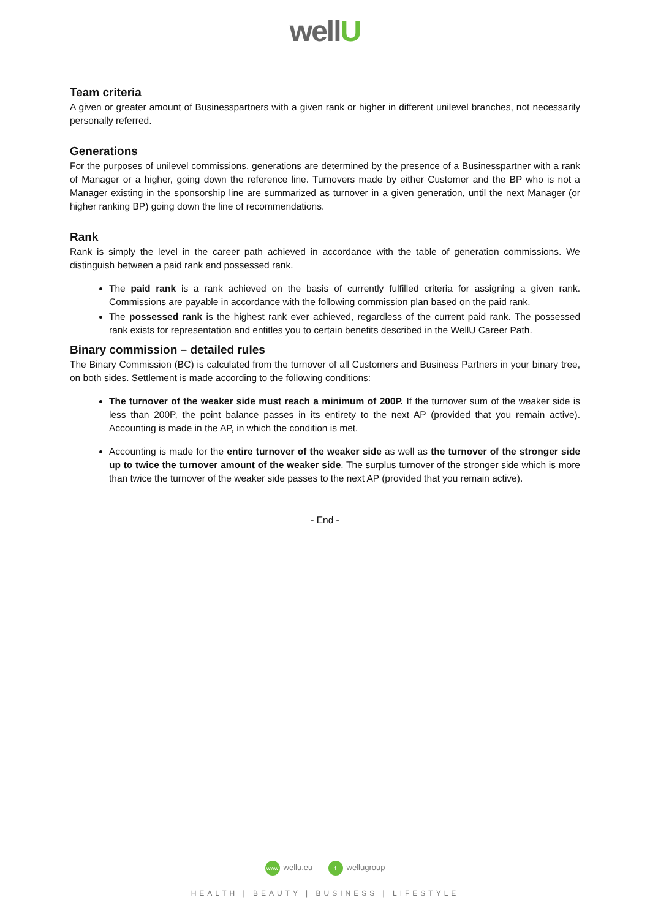wellU
Team criteria
A given or greater amount of Businesspartners with a given rank or higher in different unilevel branches, not necessarily personally referred.
Generations
For the purposes of unilevel commissions, generations are determined by the presence of a Businesspartner with a rank of Manager or a higher, going down the reference line. Turnovers made by either Customer and the BP who is not a Manager existing in the sponsorship line are summarized as turnover in a given generation, until the next Manager (or higher ranking BP) going down the line of recommendations.
Rank
Rank is simply the level in the career path achieved in accordance with the table of generation commissions. We distinguish between a paid rank and possessed rank.
The paid rank is a rank achieved on the basis of currently fulfilled criteria for assigning a given rank. Commissions are payable in accordance with the following commission plan based on the paid rank.
The possessed rank is the highest rank ever achieved, regardless of the current paid rank. The possessed rank exists for representation and entitles you to certain benefits described in the WellU Career Path.
Binary commission – detailed rules
The Binary Commission (BC) is calculated from the turnover of all Customers and Business Partners in your binary tree, on both sides. Settlement is made according to the following conditions:
The turnover of the weaker side must reach a minimum of 200P. If the turnover sum of the weaker side is less than 200P, the point balance passes in its entirety to the next AP (provided that you remain active). Accounting is made in the AP, in which the condition is met.
Accounting is made for the entire turnover of the weaker side as well as the turnover of the stronger side up to twice the turnover amount of the weaker side. The surplus turnover of the stronger side which is more than twice the turnover of the weaker side passes to the next AP (provided that you remain active).
- End -
www wellu.eu f wellugroup
HEALTH | BEAUTY | BUSINESS | LIFESTYLE